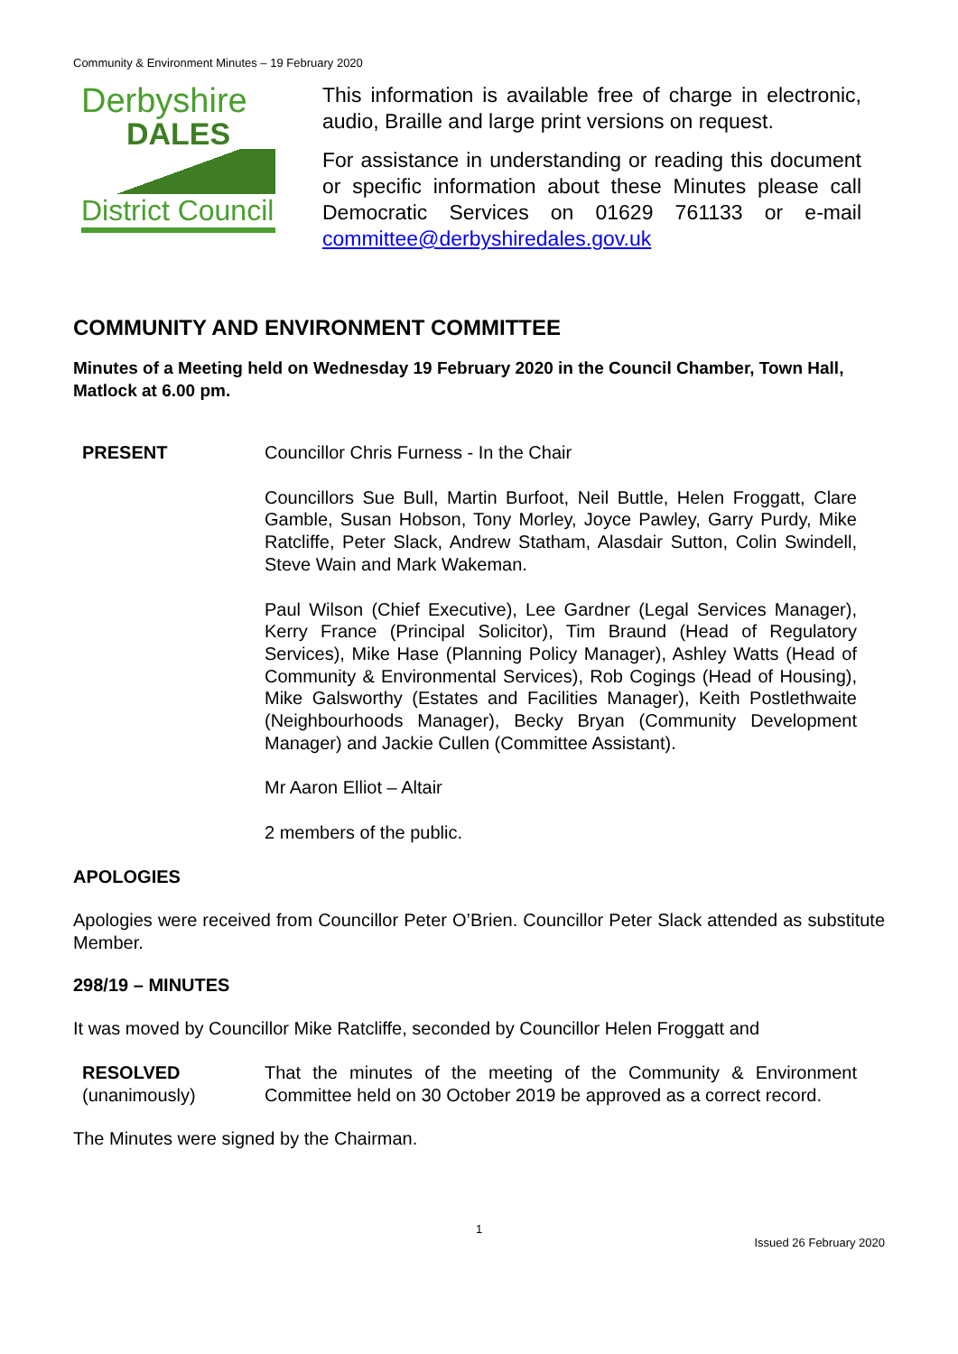Community & Environment Minutes – 19 February 2020
Derbyshire
DALES
District Council
This information is available free of charge in electronic, audio, Braille and large print versions on request.
For assistance in understanding or reading this document or specific information about these Minutes please call Democratic Services on 01629 761133 or e-mail committee@derbyshiredales.gov.uk
COMMUNITY AND ENVIRONMENT COMMITTEE
Minutes of a Meeting held on Wednesday 19 February 2020 in the Council Chamber, Town Hall, Matlock at 6.00 pm.
PRESENT Councillor Chris Furness - In the Chair
Councillors Sue Bull, Martin Burfoot, Neil Buttle, Helen Froggatt, Clare Gamble, Susan Hobson, Tony Morley, Joyce Pawley, Garry Purdy, Mike Ratcliffe, Peter Slack, Andrew Statham, Alasdair Sutton, Colin Swindell, Steve Wain and Mark Wakeman.
Paul Wilson (Chief Executive), Lee Gardner (Legal Services Manager), Kerry France (Principal Solicitor), Tim Braund (Head of Regulatory Services), Mike Hase (Planning Policy Manager), Ashley Watts (Head of Community & Environmental Services), Rob Cogings (Head of Housing), Mike Galsworthy (Estates and Facilities Manager), Keith Postlethwaite (Neighbourhoods Manager), Becky Bryan (Community Development Manager) and Jackie Cullen (Committee Assistant).
Mr Aaron Elliot – Altair
2 members of the public.
APOLOGIES
Apologies were received from Councillor Peter O’Brien. Councillor Peter Slack attended as substitute Member.
298/19 – MINUTES
It was moved by Councillor Mike Ratcliffe, seconded by Councillor Helen Froggatt and
RESOLVED
(unanimously)
That the minutes of the meeting of the Community & Environment Committee held on 30 October 2019 be approved as a correct record.
The Minutes were signed by the Chairman.
1
Issued 26 February 2020